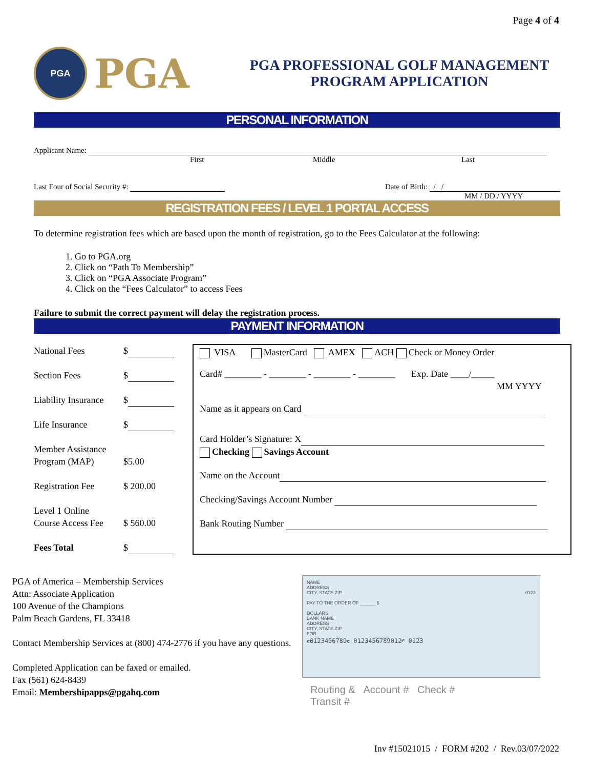Page 4 of 4
PGA
PGA
PGA PROFESSIONAL GOLF MANAGEMENT
PROGRAM APPLICATION
PERSONAL INFORMATION
Applicant Name:
First Middle Last
Last Four of Social Security #: Date of Birth: / /
MM / DD / YYYY
REGISTRATION FEES / LEVEL 1 PORTAL ACCESS
To determine registration fees which are based upon the month of registration, go to the Fees Calculator at the following:
1. Go to PGA.org
2. Click on “Path To Membership”
3. Click on “PGA Associate Program”
4. Click on the “Fees Calculator” to access Fees
Failure to submit the correct payment will delay the registration process.
PAYMENT INFORMATION
| / National Fees / $ / / Section Fees / $ / / Liability Insurance / $ / / Life Insurance / $ / / Member Assistance Program (MAP) / $5.00 / / Registration Fee / $ 200.00 / / Level 1 Online Course Access Fee / $ 560.00 / / Fees Total / $ / | VISA MasterCard AMEX ACH Check or Money Order Card# ________ - ________ - ________ - ________ Exp. Date ____/_____ MM YYYY Name as it appears on Card Card Holder’s Signature: X Checking Savings Account Name on the Account Checking/Savings Account Number Bank Routing Number |
PGA of America – Membership Services
Attn: Associate Application
100 Avenue of the Champions
Palm Beach Gardens, FL 33418
Contact Membership Services at (800) 474-2776 if you have any questions.
Completed Application can be faxed or emailed.
Fax (561) 624-8439
Email: Membershipapps@pgahq.com
NAME
ADDRESS
CITY, STATE ZIP 0123
PAY TO THE ORDER OF ______ $
DOLLARS
BANK NAME
ADDRESS
CITY, STATE ZIP
FOR
⑆0123456789⑆ 0123456789012⑈ 0123
Routing & Account # Check #
Transit #
Inv #15021015 / FORM #202 / Rev.03/07/2022